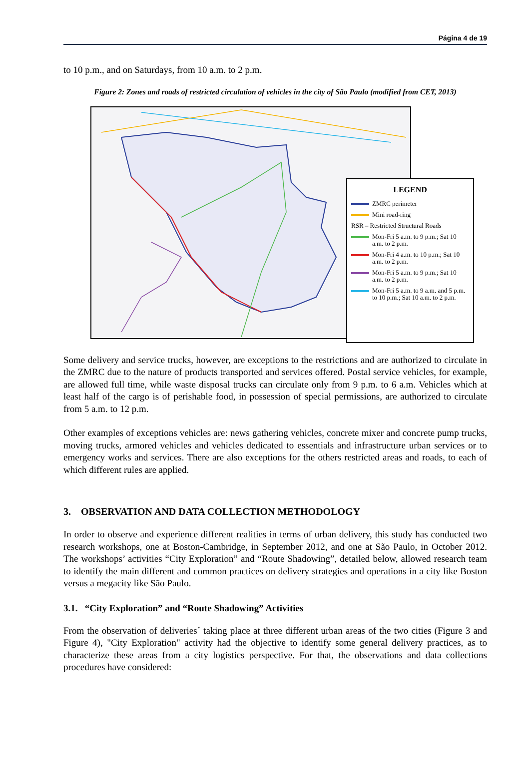Página 4 de 19
to 10 p.m., and on Saturdays, from 10 a.m. to 2 p.m.
Figure 2: Zones and roads of restricted circulation of vehicles in the city of São Paulo (modified from CET, 2013)
LEGEND
ZMRC perimeter
Mini road-ring
RSR – Restricted Structural Roads
Mon-Fri 5 a.m. to 9 p.m.; Sat 10 a.m. to 2 p.m.
Mon-Fri 4 a.m. to 10 p.m.; Sat 10 a.m. to 2 p.m.
Mon-Fri 5 a.m. to 9 p.m.; Sat 10 a.m. to 2 p.m.
Mon-Fri 5 a.m. to 9 a.m. and 5 p.m. to 10 p.m.; Sat 10 a.m. to 2 p.m.
Some delivery and service trucks, however, are exceptions to the restrictions and are authorized to circulate in the ZMRC due to the nature of products transported and services offered. Postal service vehicles, for example, are allowed full time, while waste disposal trucks can circulate only from 9 p.m. to 6 a.m. Vehicles which at least half of the cargo is of perishable food, in possession of special permissions, are authorized to circulate from 5 a.m. to 12 p.m.
Other examples of exceptions vehicles are: news gathering vehicles, concrete mixer and concrete pump trucks, moving trucks, armored vehicles and vehicles dedicated to essentials and infrastructure urban services or to emergency works and services. There are also exceptions for the others restricted areas and roads, to each of which different rules are applied.
3. OBSERVATION AND DATA COLLECTION METHODOLOGY
In order to observe and experience different realities in terms of urban delivery, this study has conducted two research workshops, one at Boston-Cambridge, in September 2012, and one at São Paulo, in October 2012. The workshops’ activities “City Exploration” and “Route Shadowing”, detailed below, allowed research team to identify the main different and common practices on delivery strategies and operations in a city like Boston versus a megacity like São Paulo.
3.1. “City Exploration” and “Route Shadowing” Activities
From the observation of deliveries´ taking place at three different urban areas of the two cities (Figure 3 and Figure 4), "City Exploration" activity had the objective to identify some general delivery practices, as to characterize these areas from a city logistics perspective. For that, the observations and data collections procedures have considered: